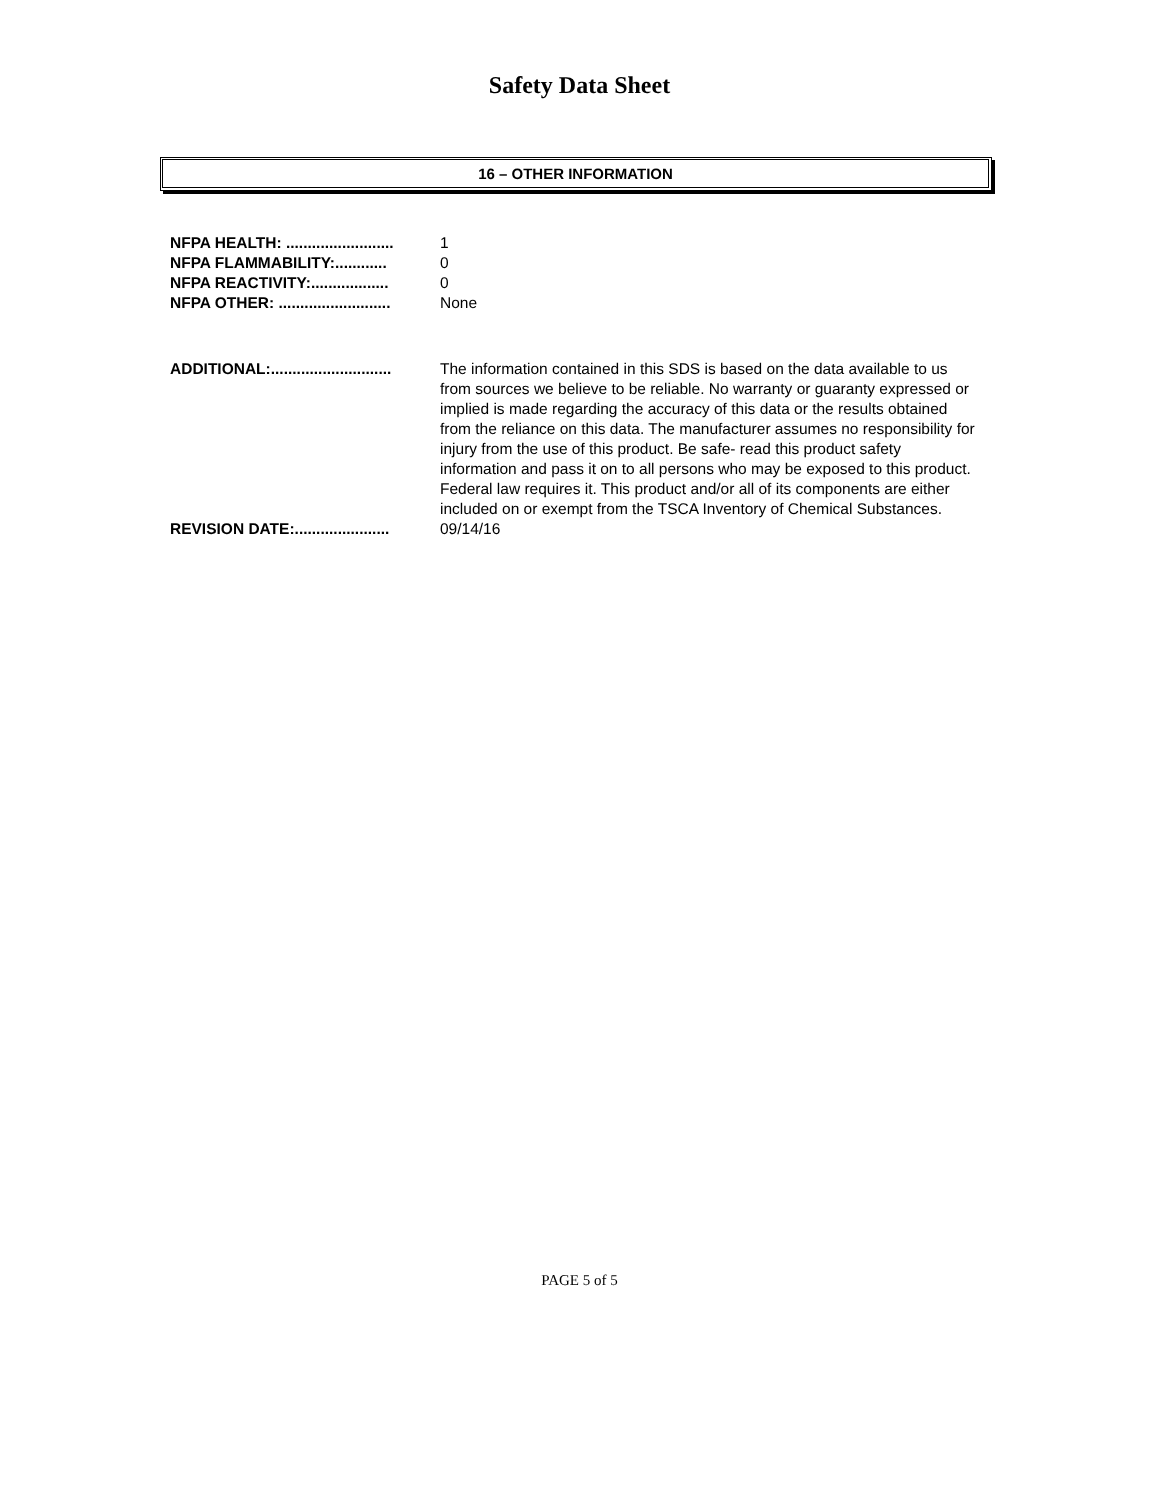Safety Data Sheet
16 – OTHER INFORMATION
NFPA HEALTH: ......................... 1
NFPA FLAMMABILITY:............ 0
NFPA REACTIVITY:.................. 0
NFPA OTHER: .......................... None
ADDITIONAL:............................ The information contained in this SDS is based on the data available to us from sources we believe to be reliable. No warranty or guaranty expressed or implied is made regarding the accuracy of this data or the results obtained from the reliance on this data. The manufacturer assumes no responsibility for injury from the use of this product. Be safe- read this product safety information and pass it on to all persons who may be exposed to this product. Federal law requires it. This product and/or all of its components are either included on or exempt from the TSCA Inventory of Chemical Substances.
REVISION DATE:...................... 09/14/16
PAGE 5 of 5